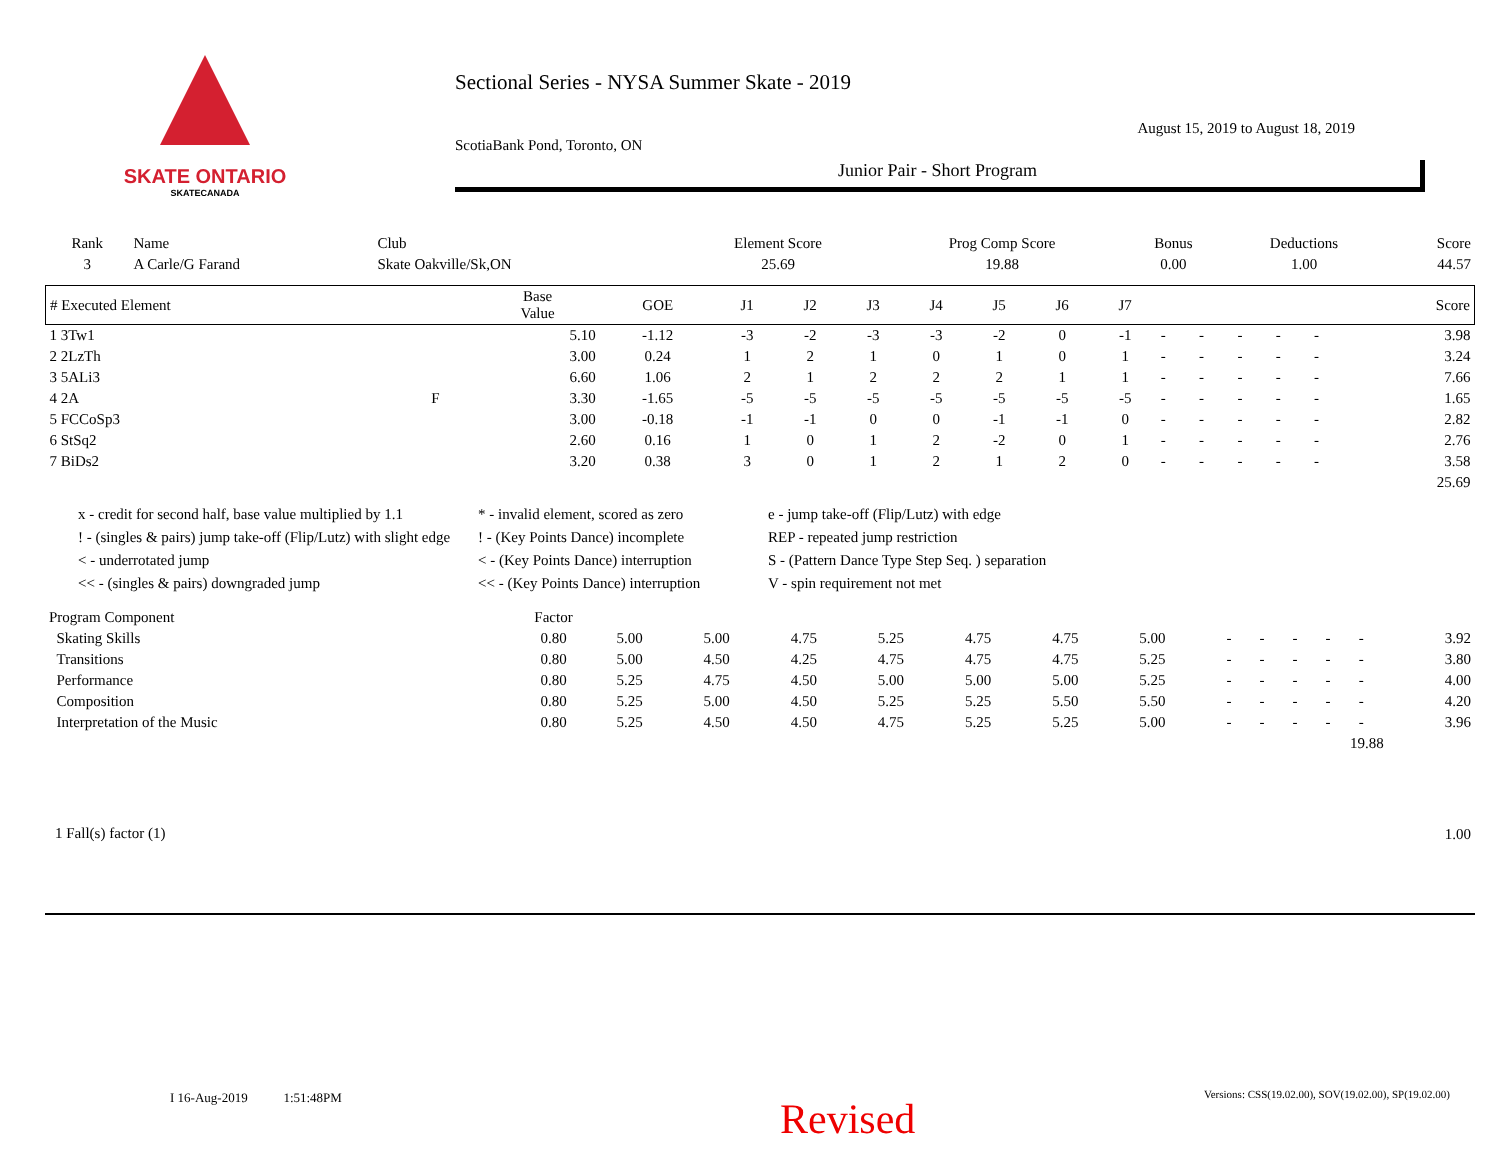SKATE ONTARIO
SKATECANADA
Sectional Series - NYSA Summer Skate - 2019
August 15, 2019 to August 18, 2019
ScotiaBank Pond, Toronto, ON
Junior Pair - Short Program
| Rank | Name | Club | Element Score | Prog Comp Score | Bonus | Deductions | Score |
| --- | --- | --- | --- | --- | --- | --- | --- |
| 3 | A Carle/G Farand | Skate Oakville/Sk,ON | 25.69 | 19.88 | 0.00 | 1.00 | 44.57 |
| # Executed Element | | Base Value | GOE | J1 | J2 | J3 | J4 | J5 | J6 | J7 | | | | | | Score |
| --- | --- | --- | --- | --- | --- | --- | --- | --- | --- | --- | --- | --- | --- | --- | --- | --- |
| 1 3Tw1 | | 5.10 | -1.12 | -3 | -2 | -3 | -3 | -2 | 0 | -1 | - | - | - | - | - | 3.98 |
| 2 2LzTh | | 3.00 | 0.24 | 1 | 2 | 1 | 0 | 1 | 0 | 1 | - | - | - | - | - | 3.24 |
| 3 5ALi3 | | 6.60 | 1.06 | 2 | 1 | 2 | 2 | 2 | 1 | 1 | - | - | - | - | - | 7.66 |
| 4 2A | F | 3.30 | -1.65 | -5 | -5 | -5 | -5 | -5 | -5 | -5 | - | - | - | - | - | 1.65 |
| 5 FCCoSp3 | | 3.00 | -0.18 | -1 | -1 | 0 | 0 | -1 | -1 | 0 | - | - | - | - | - | 2.82 |
| 6 StSq2 | | 2.60 | 0.16 | 1 | 0 | 1 | 2 | -2 | 0 | 1 | - | - | - | - | - | 2.76 |
| 7 BiDs2 | | 3.20 | 0.38 | 3 | 0 | 1 | 2 | 1 | 2 | 0 | - | - | - | - | - | 3.58 |
| | | | | | | | | | | | | | | | | 25.69 |
x - credit for second half, base value multiplied by 1.1
* - invalid element, scored as zero
e - jump take-off (Flip/Lutz) with edge
! - (singles & pairs) jump take-off (Flip/Lutz) with slight edge
! - (Key Points Dance) incomplete
REP - repeated jump restriction
< - underrotated jump
< - (Key Points Dance) interruption
S - (Pattern Dance Type Step Seq. ) separation
<< - (singles & pairs) downgraded jump
<< - (Key Points Dance) interruption
V - spin requirement not met
| Program Component | Factor | | | | | | | | | | | | | |
| --- | --- | --- | --- | --- | --- | --- | --- | --- | --- | --- | --- | --- | --- | --- |
| Skating Skills | 0.80 | 5.00 | 5.00 | 4.75 | 5.25 | 4.75 | 4.75 | 5.00 | - | - | - | - | - | 3.92 |
| Transitions | 0.80 | 5.00 | 4.50 | 4.25 | 4.75 | 4.75 | 4.75 | 5.25 | - | - | - | - | - | 3.80 |
| Performance | 0.80 | 5.25 | 4.75 | 4.50 | 5.00 | 5.00 | 5.00 | 5.25 | - | - | - | - | - | 4.00 |
| Composition | 0.80 | 5.25 | 5.00 | 4.50 | 5.25 | 5.25 | 5.50 | 5.50 | - | - | - | - | - | 4.20 |
| Interpretation of the Music | 0.80 | 5.25 | 4.50 | 4.50 | 4.75 | 5.25 | 5.25 | 5.00 | - | - | - | - | - | 3.96 |
| 19.88 | | | | | | | | | | | | | | |
| 1 Fall(s) factor (1) | 1.00 |
I 16-Aug-2019 1:51:48PM
Versions: CSS(19.02.00), SOV(19.02.00), SP(19.02.00)
Revised